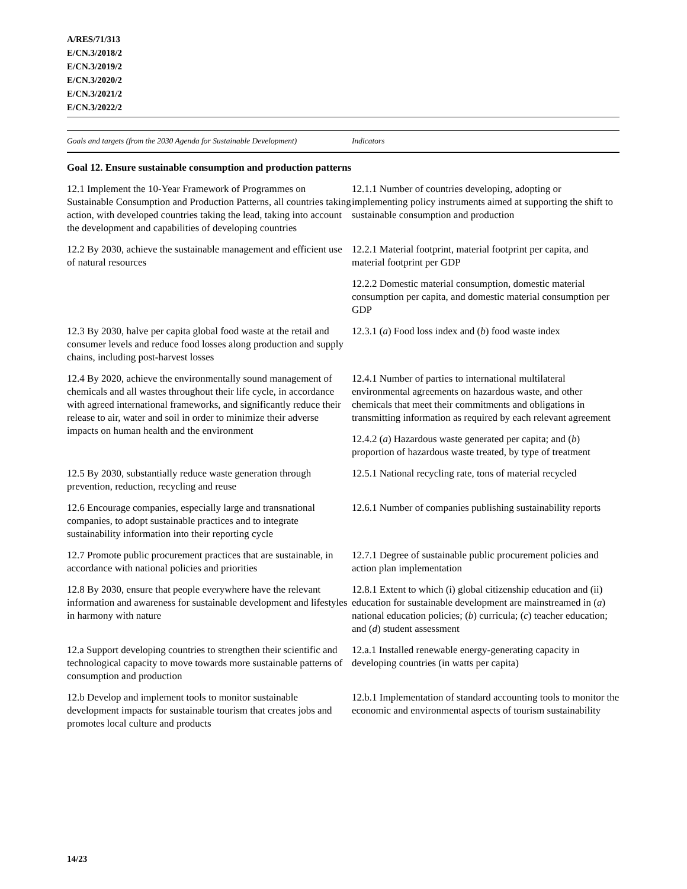A/RES/71/313
E/CN.3/2018/2
E/CN.3/2019/2
E/CN.3/2020/2
E/CN.3/2021/2
E/CN.3/2022/2
| Goals and targets (from the 2030 Agenda for Sustainable Development) | Indicators |
| --- | --- |
| Goal 12. Ensure sustainable consumption and production patterns | |
| 12.1 Implement the 10-Year Framework of Programmes on Sustainable Consumption and Production Patterns, all countries taking action, with developed countries taking the lead, taking into account the development and capabilities of developing countries | 12.1.1 Number of countries developing, adopting or implementing policy instruments aimed at supporting the shift to sustainable consumption and production |
| 12.2 By 2030, achieve the sustainable management and efficient use of natural resources | 12.2.1 Material footprint, material footprint per capita, and material footprint per GDP |
| | 12.2.2 Domestic material consumption, domestic material consumption per capita, and domestic material consumption per GDP |
| 12.3 By 2030, halve per capita global food waste at the retail and consumer levels and reduce food losses along production and supply chains, including post-harvest losses | 12.3.1 ( a ) Food loss index and ( b ) food waste index |
| 12.4 By 2020, achieve the environmentally sound management of chemicals and all wastes throughout their life cycle, in accordance with agreed international frameworks, and significantly reduce their release to air, water and soil in order to minimize their adverse impacts on human health and the environment | 12.4.1 Number of parties to international multilateral environmental agreements on hazardous waste, and other chemicals that meet their commitments and obligations in transmitting information as required by each relevant agreement |
| | 12.4.2 ( a ) Hazardous waste generated per capita; and ( b ) proportion of hazardous waste treated, by type of treatment |
| 12.5 By 2030, substantially reduce waste generation through prevention, reduction, recycling and reuse | 12.5.1 National recycling rate, tons of material recycled |
| 12.6 Encourage companies, especially large and transnational companies, to adopt sustainable practices and to integrate sustainability information into their reporting cycle | 12.6.1 Number of companies publishing sustainability reports |
| 12.7 Promote public procurement practices that are sustainable, in accordance with national policies and priorities | 12.7.1 Degree of sustainable public procurement policies and action plan implementation |
| 12.8 By 2030, ensure that people everywhere have the relevant information and awareness for sustainable development and lifestyles in harmony with nature | 12.8.1 Extent to which (i) global citizenship education and (ii) education for sustainable development are mainstreamed in ( a ) national education policies; ( b ) curricula; ( c ) teacher education; and ( d ) student assessment |
| 12.a Support developing countries to strengthen their scientific and technological capacity to move towards more sustainable patterns of consumption and production | 12.a.1 Installed renewable energy-generating capacity in developing countries (in watts per capita) |
| 12.b Develop and implement tools to monitor sustainable development impacts for sustainable tourism that creates jobs and promotes local culture and products | 12.b.1 Implementation of standard accounting tools to monitor the economic and environmental aspects of tourism sustainability |
14/23